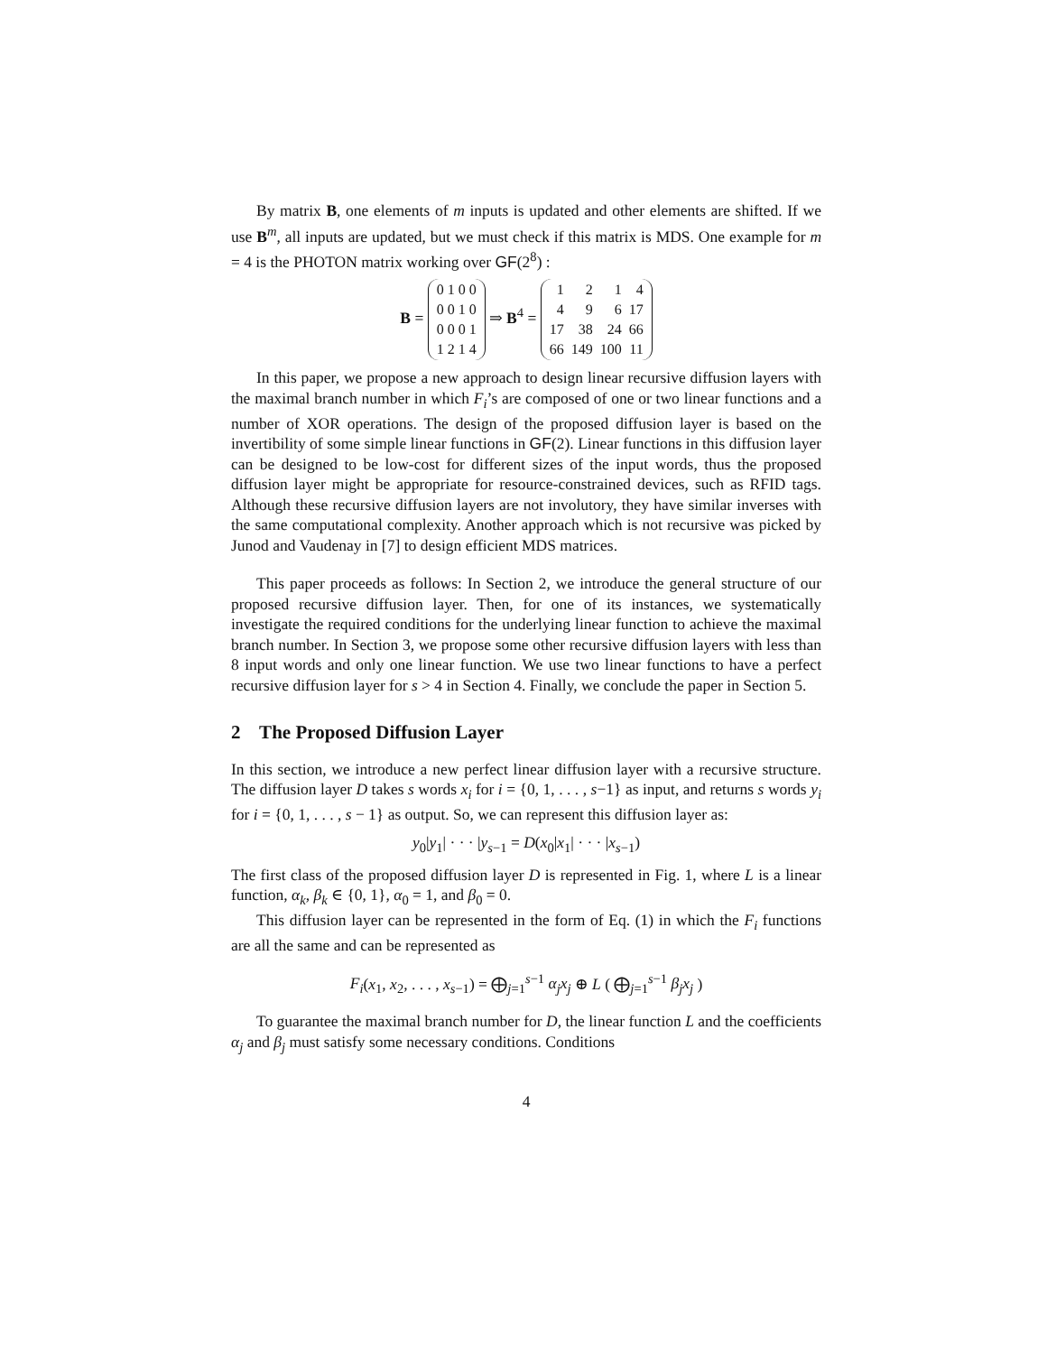By matrix B, one elements of m inputs is updated and other elements are shifted. If we use B<sup>m</sup>, all inputs are updated, but we must check if this matrix is MDS. One example for m = 4 is the PHOTON matrix working over GF(2<sup>8</sup>) :
B =
| 0 1 0 0 |
| 0 0 1 0 |
| 0 0 0 1 |
| 1 2 1 4 |
⇒ B<sup>4</sup> =
| 1 | 2 | 1 | 4 |
| 4 | 9 | 6 | 17 |
| 17 | 38 | 24 | 66 |
| 66 | 149 | 100 | 11 |
In this paper, we propose a new approach to design linear recursive diffusion layers with the maximal branch number in which F<sub>i</sub>’s are composed of one or two linear functions and a number of XOR operations. The design of the proposed diffusion layer is based on the invertibility of some simple linear functions in GF(2). Linear functions in this diffusion layer can be designed to be low-cost for different sizes of the input words, thus the proposed diffusion layer might be appropriate for resource-constrained devices, such as RFID tags. Although these recursive diffusion layers are not involutory, they have similar inverses with the same computational complexity. Another approach which is not recursive was picked by Junod and Vaudenay in [7] to design efficient MDS matrices.
This paper proceeds as follows: In Section 2, we introduce the general structure of our proposed recursive diffusion layer. Then, for one of its instances, we systematically investigate the required conditions for the underlying linear function to achieve the maximal branch number. In Section 3, we propose some other recursive diffusion layers with less than 8 input words and only one linear function. We use two linear functions to have a perfect recursive diffusion layer for s > 4 in Section 4. Finally, we conclude the paper in Section 5.
2 The Proposed Diffusion Layer
In this section, we introduce a new perfect linear diffusion layer with a recursive structure. The diffusion layer D takes s words x<sub>i</sub> for i = {0, 1, . . . , s−1} as input, and returns s words y<sub>i</sub> for i = {0, 1, . . . , s − 1} as output. So, we can represent this diffusion layer as:
y<sub>0</sub>|y<sub>1</sub>| · · · |y<sub>s−1</sub> = D(x<sub>0</sub>|x<sub>1</sub>| · · · |x<sub>s−1</sub>)
The first class of the proposed diffusion layer D is represented in Fig. 1, where L is a linear function, α<sub>k</sub>, β<sub>k</sub> ∈ {0, 1}, α<sub>0</sub> = 1, and β<sub>0</sub> = 0.
This diffusion layer can be represented in the form of Eq. (1) in which the F<sub>i</sub> functions are all the same and can be represented as
F<sub>i</sub>(x<sub>1</sub>, x<sub>2</sub>, . . . , x<sub>s−1</sub>) = ⨁<sub>j=1</sub><sup>s−1</sup> α<sub>j</sub>x<sub>j</sub> ⊕ L ( ⨁<sub>j=1</sub><sup>s−1</sup> β<sub>j</sub>x<sub>j</sub> )
To guarantee the maximal branch number for D, the linear function L and the coefficients α<sub>j</sub> and β<sub>j</sub> must satisfy some necessary conditions. Conditions
4